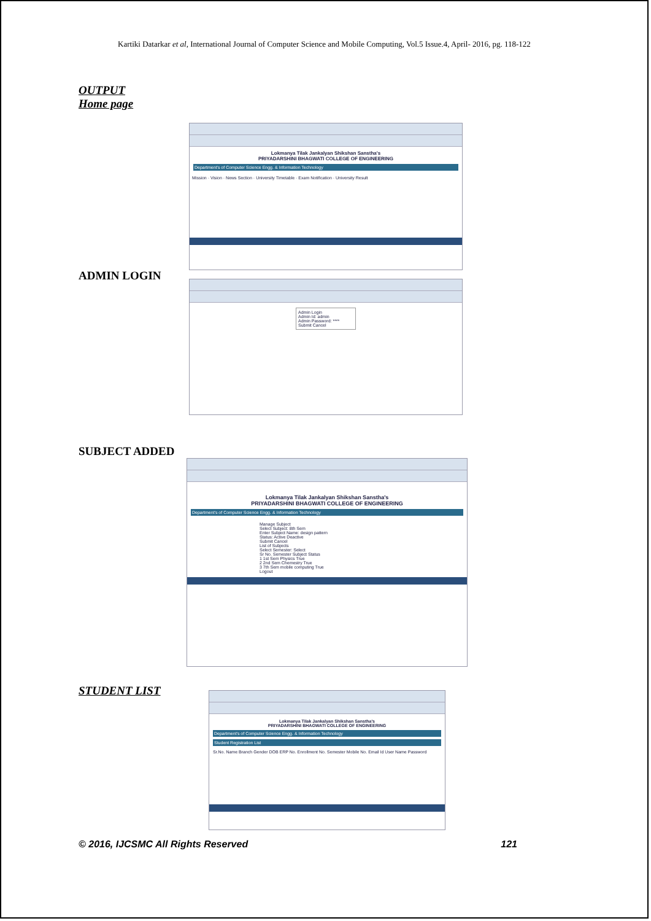Kartiki Datarkar et al, International Journal of Computer Science and Mobile Computing, Vol.5 Issue.4, April- 2016, pg. 118-122
OUTPUT
Home page
Lokmanya Tilak Jankalyan Shikshan Sanstha's
PRIYADARSHINI BHAGWATI COLLEGE OF ENGINEERING
Department's of Computer Science Engg. & Information Technology
Mission · Vision · News Section · University Timetable · Exam Notification · University Result
ADMIN LOGIN
Admin Login
Admin Id: admin
Admin Password: ****
Submit Cancel
SUBJECT ADDED
Lokmanya Tilak Jankalyan Shikshan Sanstha's
PRIYADARSHINI BHAGWATI COLLEGE OF ENGINEERING
Department's of Computer Science Engg. & Information Technology
Manage Subject
Select Subject: 8th Sem
Enter Subject Name: design pattern
Status: Active Deactive
Submit Cancel
List of Subjects
Select Semester: Select
Sr No. Semester Subject Status
1 1st Sem Physics True
2 2nd Sem Chemestry True
3 7th Sem mobile computing True
Logout
STUDENT LIST
Lokmanya Tilak Jankalyan Shikshan Sanstha's
PRIYADARSHINI BHAGWATI COLLEGE OF ENGINEERING
Department's of Computer Science Engg. & Information Technology
Student Registration List
Sr.No. Name Branch Gender DOB ERP No. Enrollment No. Semester Mobile No. Email Id User Name Password
© 2016, IJCSMC All Rights Reserved 121